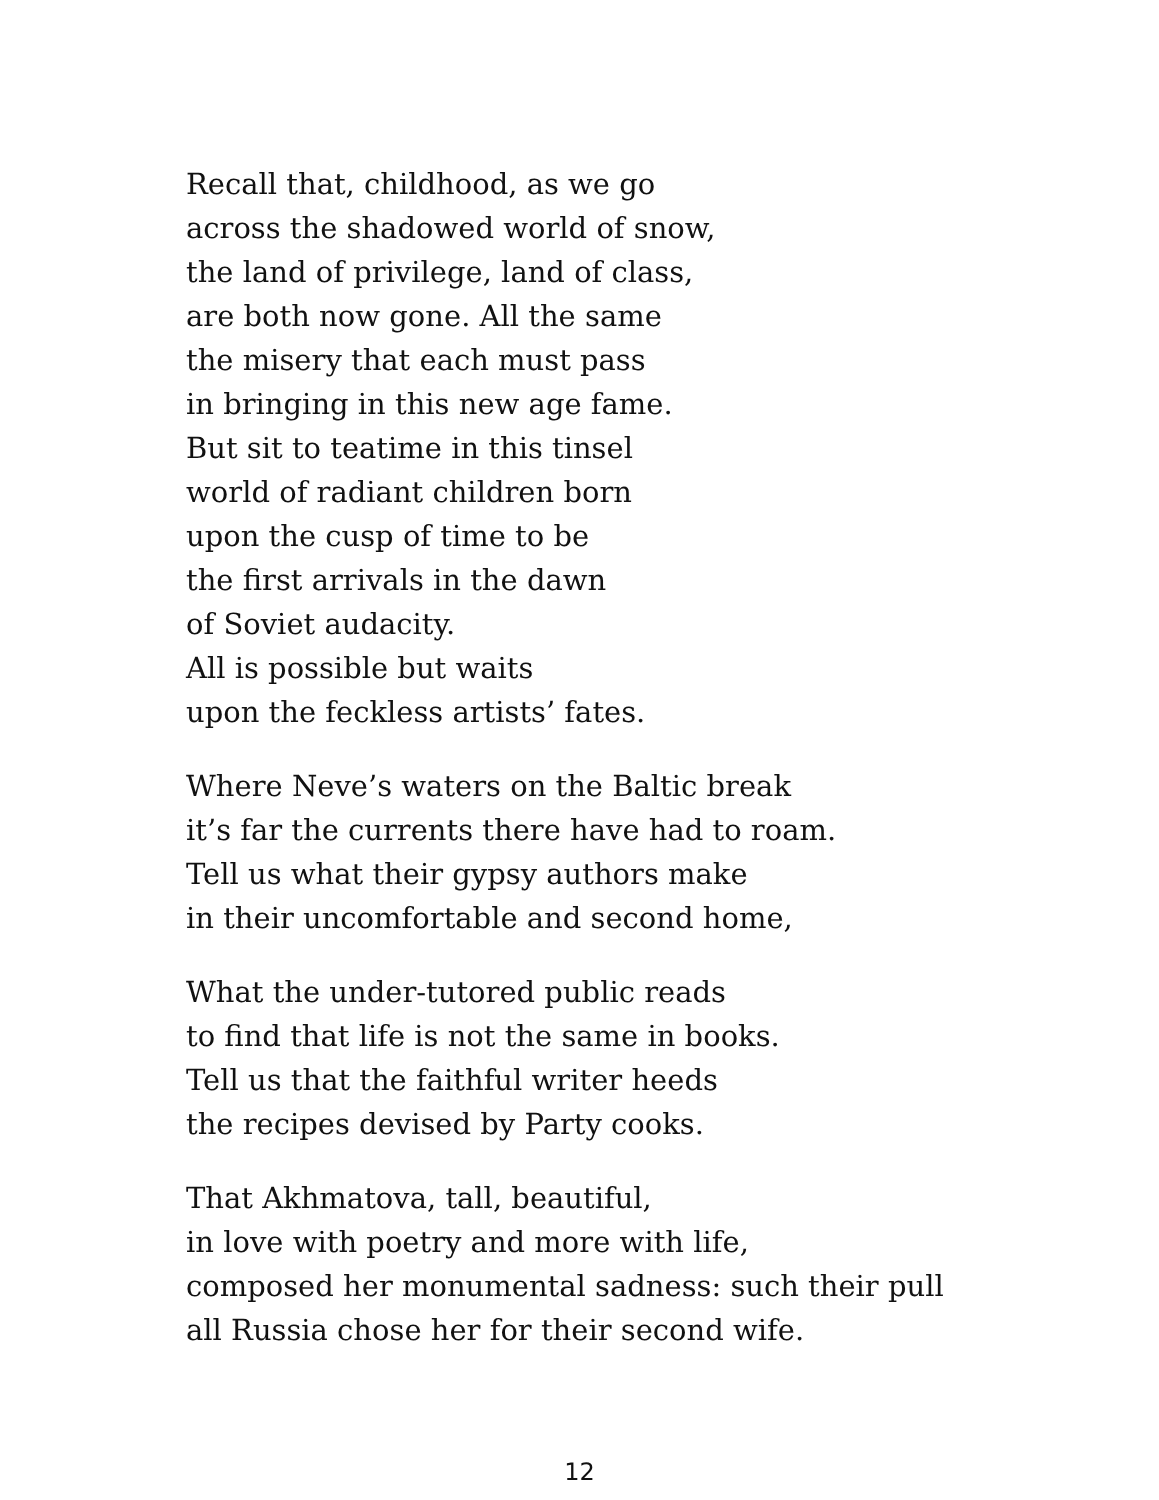Recall that, childhood, as we go
across the shadowed world of snow,
the land of privilege, land of class,
are both now gone. All the same
the misery that each must pass
in bringing in this new age fame.
But sit to teatime in this tinsel
world of radiant children born
upon the cusp of time to be
the first arrivals in the dawn
of Soviet audacity.
All is possible but waits
upon the feckless artists’ fates.
Where Neve’s waters on the Baltic break
it’s far the currents there have had to roam.
Tell us what their gypsy authors make
in their uncomfortable and second home,
What the under-tutored public reads
to find that life is not the same in books.
Tell us that the faithful writer heeds
the recipes devised by Party cooks.
That Akhmatova, tall, beautiful,
in love with poetry and more with life,
composed her monumental sadness: such their pull
all Russia chose her for their second wife.
12